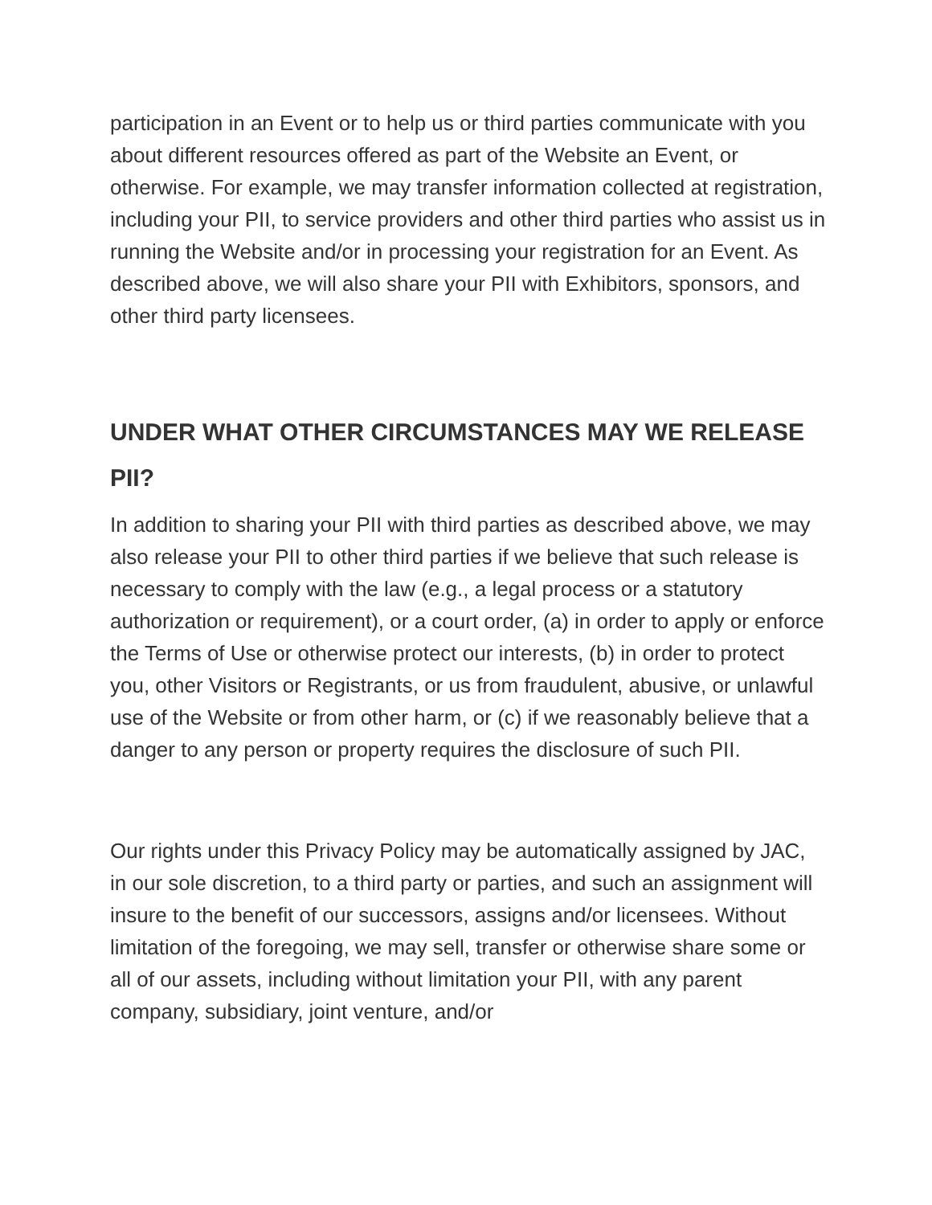participation in an Event or to help us or third parties communicate with you about different resources offered as part of the Website an Event, or otherwise. For example, we may transfer information collected at registration, including your PII, to service providers and other third parties who assist us in running the Website and/or in processing your registration for an Event. As described above, we will also share your PII with Exhibitors, sponsors, and other third party licensees.
UNDER WHAT OTHER CIRCUMSTANCES MAY WE RELEASE PII?
In addition to sharing your PII with third parties as described above, we may also release your PII to other third parties if we believe that such release is necessary to comply with the law (e.g., a legal process or a statutory authorization or requirement), or a court order, (a) in order to apply or enforce the Terms of Use or otherwise protect our interests, (b) in order to protect you, other Visitors or Registrants, or us from fraudulent, abusive, or unlawful use of the Website or from other harm, or (c) if we reasonably believe that a danger to any person or property requires the disclosure of such PII.
Our rights under this Privacy Policy may be automatically assigned by JAC, in our sole discretion, to a third party or parties, and such an assignment will insure to the benefit of our successors, assigns and/or licensees. Without limitation of the foregoing, we may sell, transfer or otherwise share some or all of our assets, including without limitation your PII, with any parent company, subsidiary, joint venture, and/or